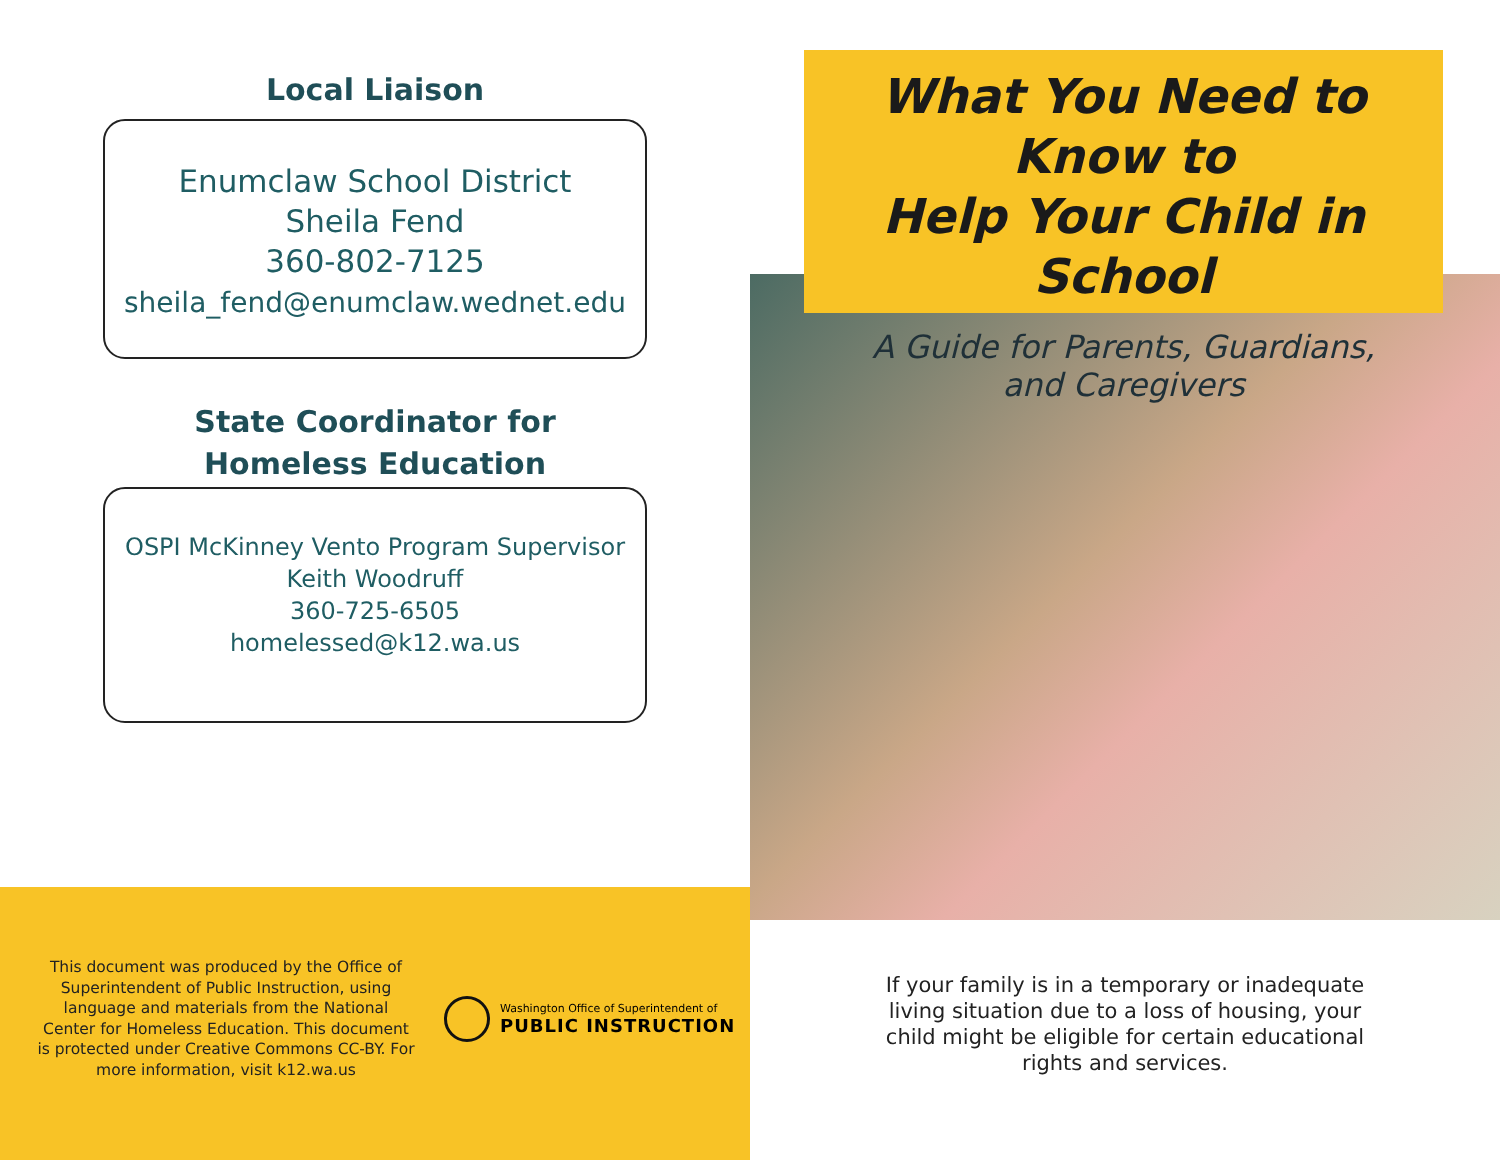Local Liaison
Enumclaw School District
Sheila Fend
360-802-7125
sheila_fend@enumclaw.wednet.edu
State Coordinator for
Homeless Education
OSPI McKinney Vento Program Supervisor
Keith Woodruff
360-725-6505
homelessed@k12.wa.us
This document was produced by the Office of Superintendent of Public Instruction, using language and materials from the National Center for Homeless Education. This document is protected under Creative Commons CC-BY. For more information, visit k12.wa.us
Washington Office of Superintendent of
PUBLIC INSTRUCTION
What You Need to Know to
Help Your Child in School
A Guide for Parents, Guardians,
and Caregivers
If your family is in a temporary or inadequate living situation due to a loss of housing, your child might be eligible for certain educational rights and services.